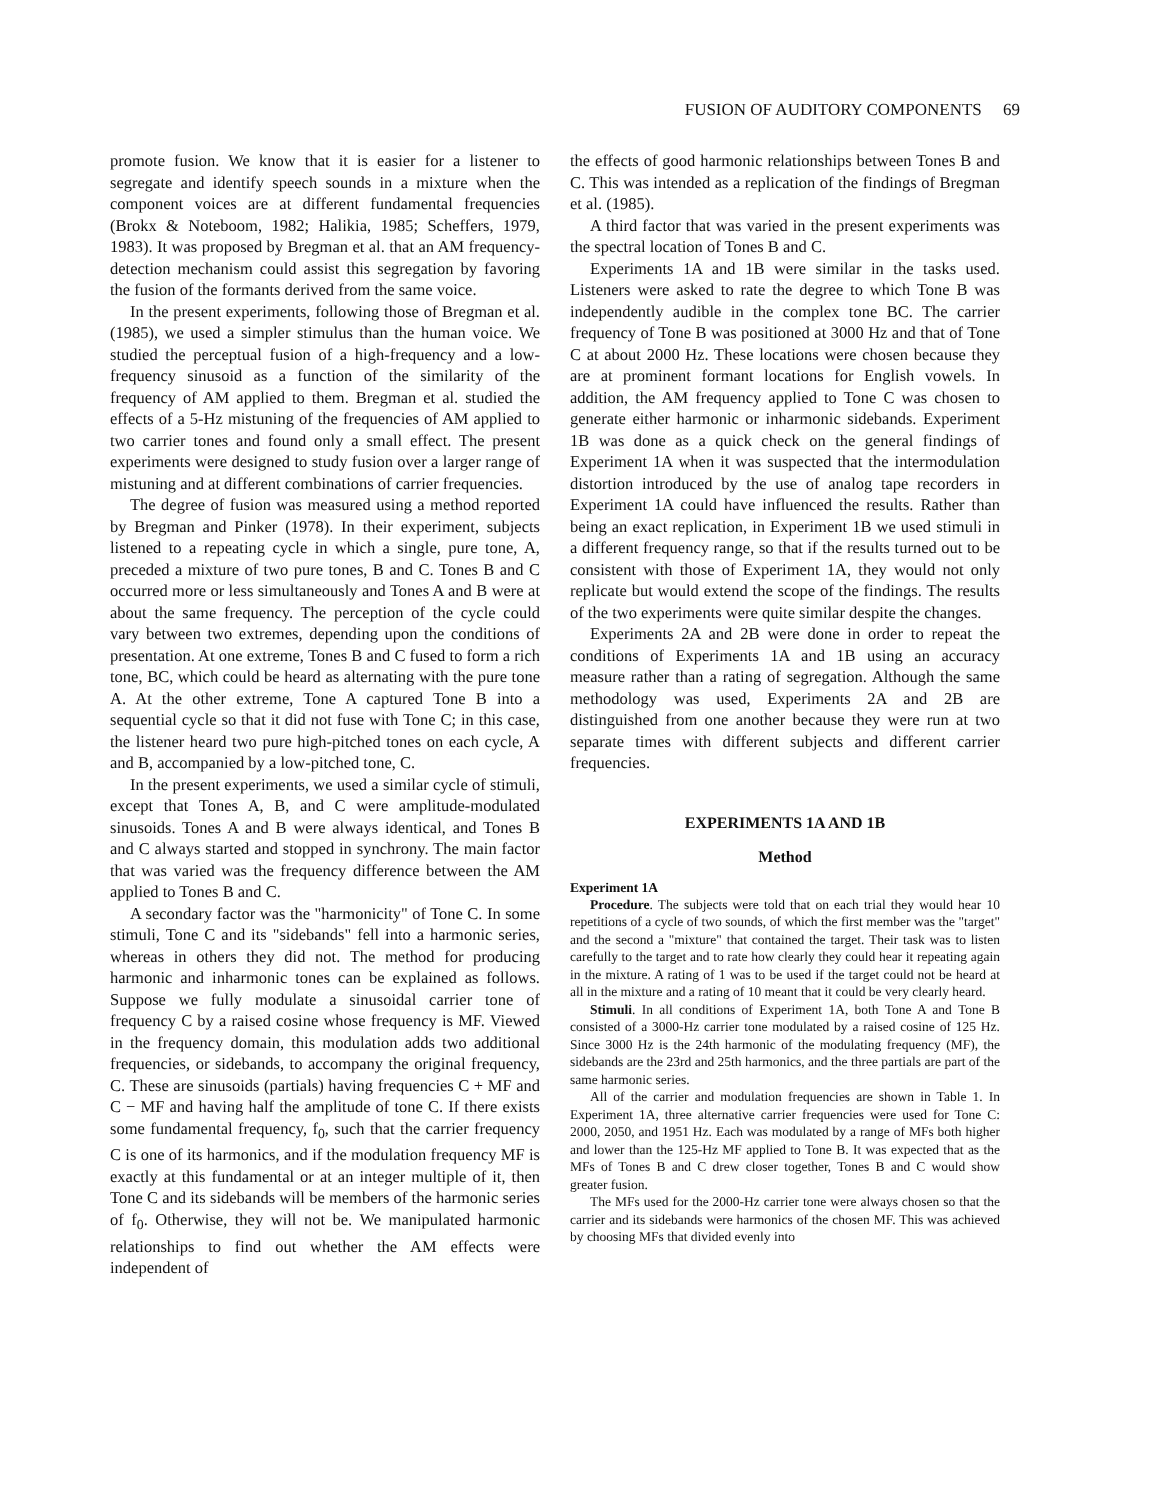FUSION OF AUDITORY COMPONENTS 69
promote fusion. We know that it is easier for a listener to segregate and identify speech sounds in a mixture when the component voices are at different fundamental frequencies (Brokx & Noteboom, 1982; Halikia, 1985; Scheffers, 1979, 1983). It was proposed by Bregman et al. that an AM frequency-detection mechanism could assist this segregation by favoring the fusion of the formants derived from the same voice.
In the present experiments, following those of Bregman et al. (1985), we used a simpler stimulus than the human voice. We studied the perceptual fusion of a high-frequency and a low-frequency sinusoid as a function of the similarity of the frequency of AM applied to them. Bregman et al. studied the effects of a 5-Hz mistuning of the frequencies of AM applied to two carrier tones and found only a small effect. The present experiments were designed to study fusion over a larger range of mistuning and at different combinations of carrier frequencies.
The degree of fusion was measured using a method reported by Bregman and Pinker (1978). In their experiment, subjects listened to a repeating cycle in which a single, pure tone, A, preceded a mixture of two pure tones, B and C. Tones B and C occurred more or less simultaneously and Tones A and B were at about the same frequency. The perception of the cycle could vary between two extremes, depending upon the conditions of presentation. At one extreme, Tones B and C fused to form a rich tone, BC, which could be heard as alternating with the pure tone A. At the other extreme, Tone A captured Tone B into a sequential cycle so that it did not fuse with Tone C; in this case, the listener heard two pure high-pitched tones on each cycle, A and B, accompanied by a low-pitched tone, C.
In the present experiments, we used a similar cycle of stimuli, except that Tones A, B, and C were amplitude-modulated sinusoids. Tones A and B were always identical, and Tones B and C always started and stopped in synchrony. The main factor that was varied was the frequency difference between the AM applied to Tones B and C.
A secondary factor was the "harmonicity" of Tone C. In some stimuli, Tone C and its "sidebands" fell into a harmonic series, whereas in others they did not. The method for producing harmonic and inharmonic tones can be explained as follows. Suppose we fully modulate a sinusoidal carrier tone of frequency C by a raised cosine whose frequency is MF. Viewed in the frequency domain, this modulation adds two additional frequencies, or sidebands, to accompany the original frequency, C. These are sinusoids (partials) having frequencies C + MF and C − MF and having half the amplitude of tone C. If there exists some fundamental frequency, f<sub>0</sub>, such that the carrier frequency C is one of its harmonics, and if the modulation frequency MF is exactly at this fundamental or at an integer multiple of it, then Tone C and its sidebands will be members of the harmonic series of f<sub>0</sub>. Otherwise, they will not be. We manipulated harmonic relationships to find out whether the AM effects were independent of
the effects of good harmonic relationships between Tones B and C. This was intended as a replication of the findings of Bregman et al. (1985).
A third factor that was varied in the present experiments was the spectral location of Tones B and C.
Experiments 1A and 1B were similar in the tasks used. Listeners were asked to rate the degree to which Tone B was independently audible in the complex tone BC. The carrier frequency of Tone B was positioned at 3000 Hz and that of Tone C at about 2000 Hz. These locations were chosen because they are at prominent formant locations for English vowels. In addition, the AM frequency applied to Tone C was chosen to generate either harmonic or inharmonic sidebands. Experiment 1B was done as a quick check on the general findings of Experiment 1A when it was suspected that the intermodulation distortion introduced by the use of analog tape recorders in Experiment 1A could have influenced the results. Rather than being an exact replication, in Experiment 1B we used stimuli in a different frequency range, so that if the results turned out to be consistent with those of Experiment 1A, they would not only replicate but would extend the scope of the findings. The results of the two experiments were quite similar despite the changes.
Experiments 2A and 2B were done in order to repeat the conditions of Experiments 1A and 1B using an accuracy measure rather than a rating of segregation. Although the same methodology was used, Experiments 2A and 2B are distinguished from one another because they were run at two separate times with different subjects and different carrier frequencies.
EXPERIMENTS 1A AND 1B
Method
Experiment 1A
Procedure. The subjects were told that on each trial they would hear 10 repetitions of a cycle of two sounds, of which the first member was the "target" and the second a "mixture" that contained the target. Their task was to listen carefully to the target and to rate how clearly they could hear it repeating again in the mixture. A rating of 1 was to be used if the target could not be heard at all in the mixture and a rating of 10 meant that it could be very clearly heard.
Stimuli. In all conditions of Experiment 1A, both Tone A and Tone B consisted of a 3000-Hz carrier tone modulated by a raised cosine of 125 Hz. Since 3000 Hz is the 24th harmonic of the modulating frequency (MF), the sidebands are the 23rd and 25th harmonics, and the three partials are part of the same harmonic series.
All of the carrier and modulation frequencies are shown in Table 1. In Experiment 1A, three alternative carrier frequencies were used for Tone C: 2000, 2050, and 1951 Hz. Each was modulated by a range of MFs both higher and lower than the 125-Hz MF applied to Tone B. It was expected that as the MFs of Tones B and C drew closer together, Tones B and C would show greater fusion.
The MFs used for the 2000-Hz carrier tone were always chosen so that the carrier and its sidebands were harmonics of the chosen MF. This was achieved by choosing MFs that divided evenly into